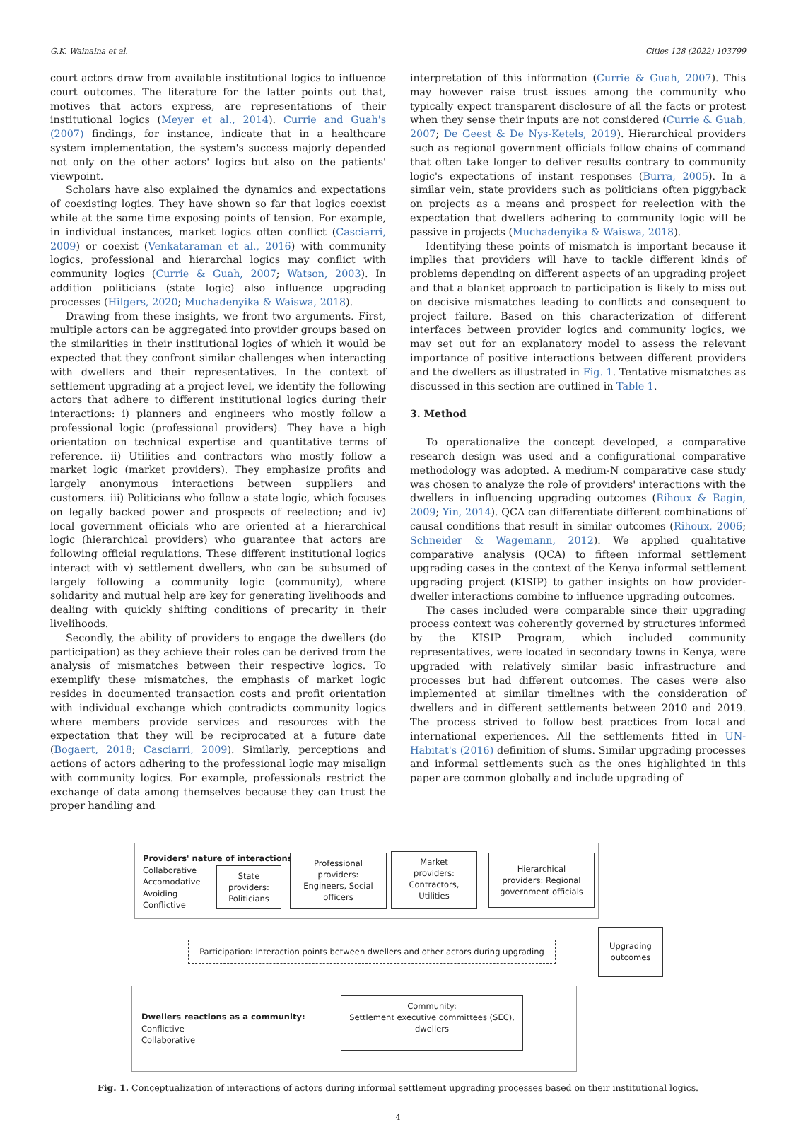G.K. Wainaina et al. Cities 128 (2022) 103799
court actors draw from available institutional logics to influence court outcomes. The literature for the latter points out that, motives that actors express, are representations of their institutional logics (Meyer et al., 2014). Currie and Guah's (2007) findings, for instance, indicate that in a healthcare system implementation, the system's success majorly depended not only on the other actors' logics but also on the patients' viewpoint.
Scholars have also explained the dynamics and expectations of coexisting logics. They have shown so far that logics coexist while at the same time exposing points of tension. For example, in individual instances, market logics often conflict (Casciarri, 2009) or coexist (Venkataraman et al., 2016) with community logics, professional and hierarchal logics may conflict with community logics (Currie & Guah, 2007; Watson, 2003). In addition politicians (state logic) also influence upgrading processes (Hilgers, 2020; Muchadenyika & Waiswa, 2018).
Drawing from these insights, we front two arguments. First, multiple actors can be aggregated into provider groups based on the similarities in their institutional logics of which it would be expected that they confront similar challenges when interacting with dwellers and their representatives. In the context of settlement upgrading at a project level, we identify the following actors that adhere to different institutional logics during their interactions: i) planners and engineers who mostly follow a professional logic (professional providers). They have a high orientation on technical expertise and quantitative terms of reference. ii) Utilities and contractors who mostly follow a market logic (market providers). They emphasize profits and largely anonymous interactions between suppliers and customers. iii) Politicians who follow a state logic, which focuses on legally backed power and prospects of reelection; and iv) local government officials who are oriented at a hierarchical logic (hierarchical providers) who guarantee that actors are following official regulations. These different institutional logics interact with v) settlement dwellers, who can be subsumed of largely following a community logic (community), where solidarity and mutual help are key for generating livelihoods and dealing with quickly shifting conditions of precarity in their livelihoods.
Secondly, the ability of providers to engage the dwellers (do participation) as they achieve their roles can be derived from the analysis of mismatches between their respective logics. To exemplify these mismatches, the emphasis of market logic resides in documented transaction costs and profit orientation with individual exchange which contradicts community logics where members provide services and resources with the expectation that they will be reciprocated at a future date (Bogaert, 2018; Casciarri, 2009). Similarly, perceptions and actions of actors adhering to the professional logic may misalign with community logics. For example, professionals restrict the exchange of data among themselves because they can trust the proper handling and
interpretation of this information (Currie & Guah, 2007). This may however raise trust issues among the community who typically expect transparent disclosure of all the facts or protest when they sense their inputs are not considered (Currie & Guah, 2007; De Geest & De Nys-Ketels, 2019). Hierarchical providers such as regional government officials follow chains of command that often take longer to deliver results contrary to community logic's expectations of instant responses (Burra, 2005). In a similar vein, state providers such as politicians often piggyback on projects as a means and prospect for reelection with the expectation that dwellers adhering to community logic will be passive in projects (Muchadenyika & Waiswa, 2018).
Identifying these points of mismatch is important because it implies that providers will have to tackle different kinds of problems depending on different aspects of an upgrading project and that a blanket approach to participation is likely to miss out on decisive mismatches leading to conflicts and consequent to project failure. Based on this characterization of different interfaces between provider logics and community logics, we may set out for an explanatory model to assess the relevant importance of positive interactions between different providers and the dwellers as illustrated in Fig. 1. Tentative mismatches as discussed in this section are outlined in Table 1.
3. Method
To operationalize the concept developed, a comparative research design was used and a configurational comparative methodology was adopted. A medium-N comparative case study was chosen to analyze the role of providers' interactions with the dwellers in influencing upgrading outcomes (Rihoux & Ragin, 2009; Yin, 2014). QCA can differentiate different combinations of causal conditions that result in similar outcomes (Rihoux, 2006; Schneider & Wagemann, 2012). We applied qualitative comparative analysis (QCA) to fifteen informal settlement upgrading cases in the context of the Kenya informal settlement upgrading project (KISIP) to gather insights on how provider-dweller interactions combine to influence upgrading outcomes.
The cases included were comparable since their upgrading process context was coherently governed by structures informed by the KISIP Program, which included community representatives, were located in secondary towns in Kenya, were upgraded with relatively similar basic infrastructure and processes but had different outcomes. The cases were also implemented at similar timelines with the consideration of dwellers and in different settlements between 2010 and 2019. The process strived to follow best practices from local and international experiences. All the settlements fitted in UN-Habitat's (2016) definition of slums. Similar upgrading processes and informal settlements such as the ones highlighted in this paper are common globally and include upgrading of
Providers' nature of interactions:
Collaborative
Accomodative
Avoiding
Conflictive
State
providers:
Politicians
Professional
providers:
Engineers, Social
officers
Market
providers:
Contractors,
Utilities
Hierarchical
providers: Regional
government officials
Participation: Interaction points between dwellers and other actors during upgrading
Upgrading
outcomes
Dwellers reactions as a community:
Conflictive
Collaborative
Community:
Settlement executive committees (SEC),
dwellers
Fig. 1. Conceptualization of interactions of actors during informal settlement upgrading processes based on their institutional logics.
4